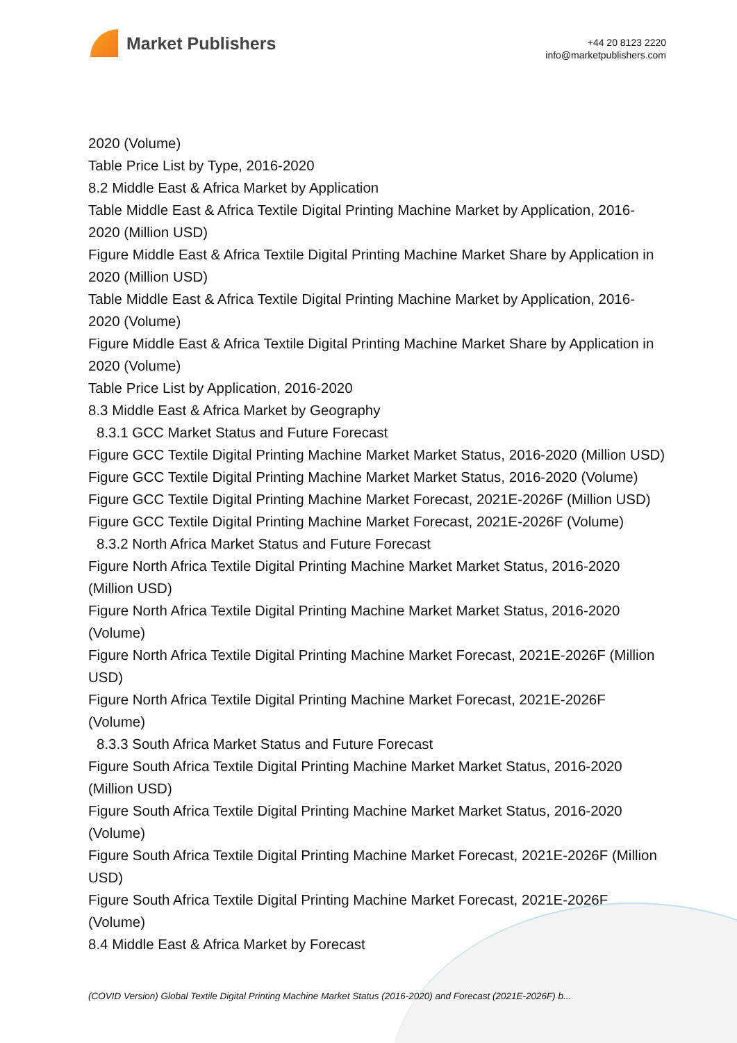Market Publishers
+44 20 8123 2220
info@marketpublishers.com
2020 (Volume)
Table Price List by Type, 2016-2020
8.2 Middle East & Africa Market by Application
Table Middle East & Africa Textile Digital Printing Machine Market by Application, 2016-2020 (Million USD)
Figure Middle East & Africa Textile Digital Printing Machine Market Share by Application in 2020 (Million USD)
Table Middle East & Africa Textile Digital Printing Machine Market by Application, 2016-2020 (Volume)
Figure Middle East & Africa Textile Digital Printing Machine Market Share by Application in 2020 (Volume)
Table Price List by Application, 2016-2020
8.3 Middle East & Africa Market by Geography
8.3.1 GCC Market Status and Future Forecast
Figure GCC Textile Digital Printing Machine Market Market Status, 2016-2020 (Million USD)
Figure GCC Textile Digital Printing Machine Market Market Status, 2016-2020 (Volume)
Figure GCC Textile Digital Printing Machine Market Forecast, 2021E-2026F (Million USD)
Figure GCC Textile Digital Printing Machine Market Forecast, 2021E-2026F (Volume)
8.3.2 North Africa Market Status and Future Forecast
Figure North Africa Textile Digital Printing Machine Market Market Status, 2016-2020 (Million USD)
Figure North Africa Textile Digital Printing Machine Market Market Status, 2016-2020 (Volume)
Figure North Africa Textile Digital Printing Machine Market Forecast, 2021E-2026F (Million USD)
Figure North Africa Textile Digital Printing Machine Market Forecast, 2021E-2026F (Volume)
8.3.3 South Africa Market Status and Future Forecast
Figure South Africa Textile Digital Printing Machine Market Market Status, 2016-2020 (Million USD)
Figure South Africa Textile Digital Printing Machine Market Market Status, 2016-2020 (Volume)
Figure South Africa Textile Digital Printing Machine Market Forecast, 2021E-2026F (Million USD)
Figure South Africa Textile Digital Printing Machine Market Forecast, 2021E-2026F (Volume)
8.4 Middle East & Africa Market by Forecast
(COVID Version) Global Textile Digital Printing Machine Market Status (2016-2020) and Forecast (2021E-2026F) b...